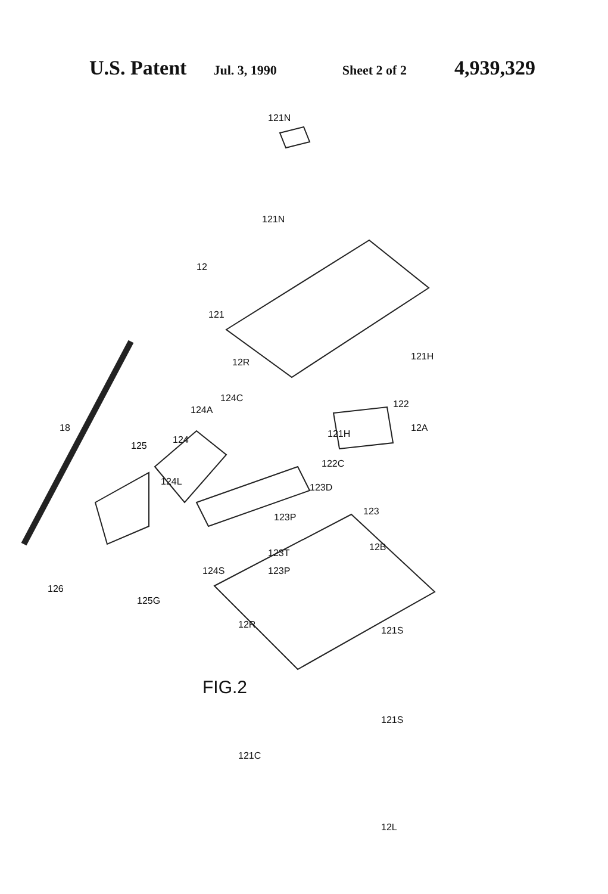U.S. Patent Jul. 3, 1990 Sheet 2 of 2 4,939,329
121N
121N
12
121
121H
12R
124C
124A
124
18
125
121H
122
12A
122C
123D
124L
123P
123
12B
123T
123P
124S
126
125G
12R
121S
FIG.2
121S
121C
12L